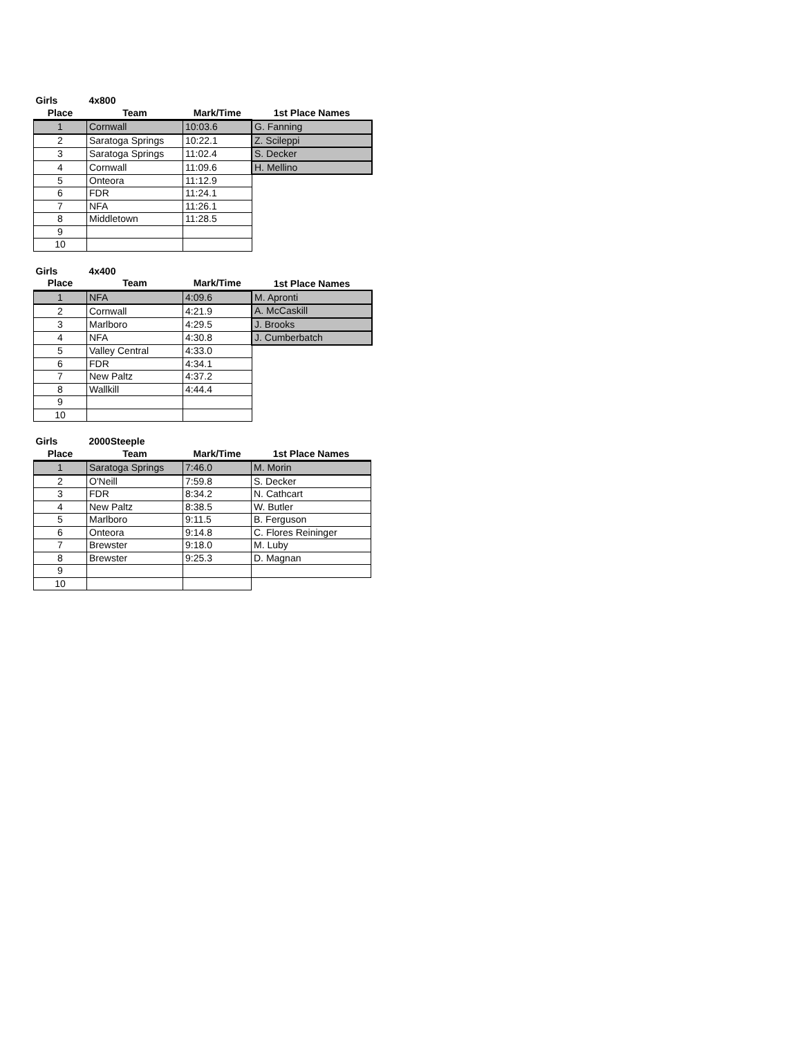| Girls | 4x800 | | |
| Place | Team | Mark/Time | 1st Place Names |
| 1 | Cornwall | 10:03.6 | G. Fanning |
| 2 | Saratoga Springs | 10:22.1 | Z. Scileppi |
| 3 | Saratoga Springs | 11:02.4 | S. Decker |
| 4 | Cornwall | 11:09.6 | H. Mellino |
| 5 | Onteora | 11:12.9 | |
| 6 | FDR | 11:24.1 | |
| 7 | NFA | 11:26.1 | |
| 8 | Middletown | 11:28.5 | |
| 9 | | | |
| 10 | | | |
| Girls | 4x400 | | |
| Place | Team | Mark/Time | 1st Place Names |
| 1 | NFA | 4:09.6 | M. Apronti |
| 2 | Cornwall | 4:21.9 | A. McCaskill |
| 3 | Marlboro | 4:29.5 | J. Brooks |
| 4 | NFA | 4:30.8 | J. Cumberbatch |
| 5 | Valley Central | 4:33.0 | |
| 6 | FDR | 4:34.1 | |
| 7 | New Paltz | 4:37.2 | |
| 8 | Wallkill | 4:44.4 | |
| 9 | | | |
| 10 | | | |
| Girls | 2000Steeple | | |
| Place | Team | Mark/Time | 1st Place Names |
| 1 | Saratoga Springs | 7:46.0 | M. Morin |
| 2 | O'Neill | 7:59.8 | S. Decker |
| 3 | FDR | 8:34.2 | N. Cathcart |
| 4 | New Paltz | 8:38.5 | W. Butler |
| 5 | Marlboro | 9:11.5 | B. Ferguson |
| 6 | Onteora | 9:14.8 | C. Flores Reininger |
| 7 | Brewster | 9:18.0 | M. Luby |
| 8 | Brewster | 9:25.3 | D. Magnan |
| 9 | | | |
| 10 | | | |